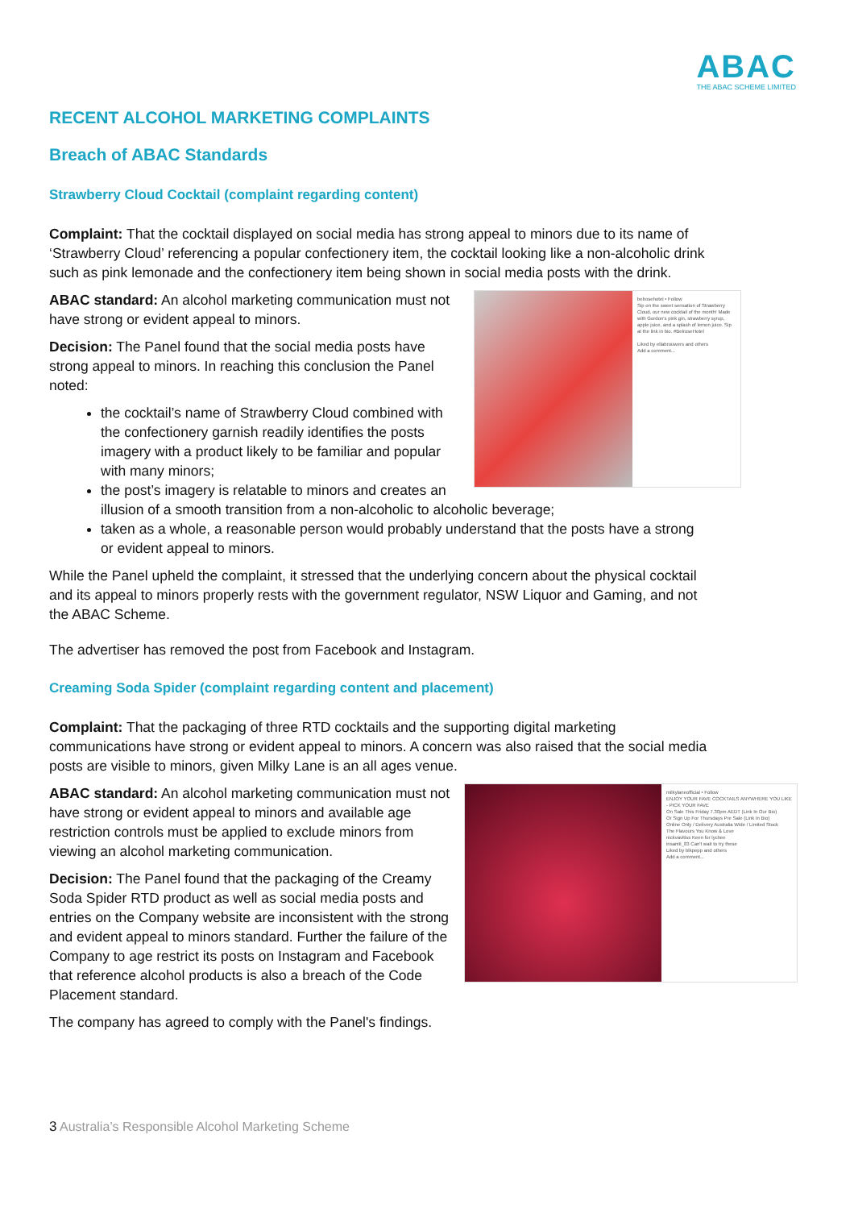ABAC
THE ABAC SCHEME LIMITED
RECENT ALCOHOL MARKETING COMPLAINTS
Breach of ABAC Standards
Strawberry Cloud Cocktail (complaint regarding content)
Complaint: That the cocktail displayed on social media has strong appeal to minors due to its name of ‘Strawberry Cloud’ referencing a popular confectionery item, the cocktail looking like a non-alcoholic drink such as pink lemonade and the confectionery item being shown in social media posts with the drink.
belrosehotel • Follow
Sip on the sweet sensation of Strawberry Cloud, our new cocktail of the month! Made with Gordon's pink gin, strawberry syrup, apple juice, and a splash of lemon juice. Sip at the link in bio. #BelroseHotel
Liked by ellabrouwers and others
Add a comment...
ABAC standard: An alcohol marketing communication must not have strong or evident appeal to minors.
Decision: The Panel found that the social media posts have strong appeal to minors. In reaching this conclusion the Panel noted:
the cocktail’s name of Strawberry Cloud combined with the confectionery garnish readily identifies the posts imagery with a product likely to be familiar and popular with many minors;
the post’s imagery is relatable to minors and creates an illusion of a smooth transition from a non-alcoholic to alcoholic beverage;
taken as a whole, a reasonable person would probably understand that the posts have a strong or evident appeal to minors.
While the Panel upheld the complaint, it stressed that the underlying concern about the physical cocktail and its appeal to minors properly rests with the government regulator, NSW Liquor and Gaming, and not the ABAC Scheme.
The advertiser has removed the post from Facebook and Instagram.
Creaming Soda Spider (complaint regarding content and placement)
Complaint: That the packaging of three RTD cocktails and the supporting digital marketing communications have strong or evident appeal to minors. A concern was also raised that the social media posts are visible to minors, given Milky Lane is an all ages venue.
milkylaneofficial • Follow
ENJOY YOUR FAVE COCKTAILS ANYWHERE YOU LIKE - PICK YOUR FAVE
On Sale This Friday 7.30pm AEDT (Link In Our Bio)
Or Sign Up For Thursdays Pre Sale (Link In Bio)
Online Only / Delivery Australia Wide / Limited Stock
The Flavours You Know & Love
nickvavitiss Keen for lychee
insaniti_83 Can't wait to try these
Liked by blkpepp and others
Add a comment...
ABAC standard: An alcohol marketing communication must not have strong or evident appeal to minors and available age restriction controls must be applied to exclude minors from viewing an alcohol marketing communication.
Decision: The Panel found that the packaging of the Creamy Soda Spider RTD product as well as social media posts and entries on the Company website are inconsistent with the strong and evident appeal to minors standard. Further the failure of the Company to age restrict its posts on Instagram and Facebook that reference alcohol products is also a breach of the Code Placement standard.
The company has agreed to comply with the Panel's findings.
3 Australia’s Responsible Alcohol Marketing Scheme